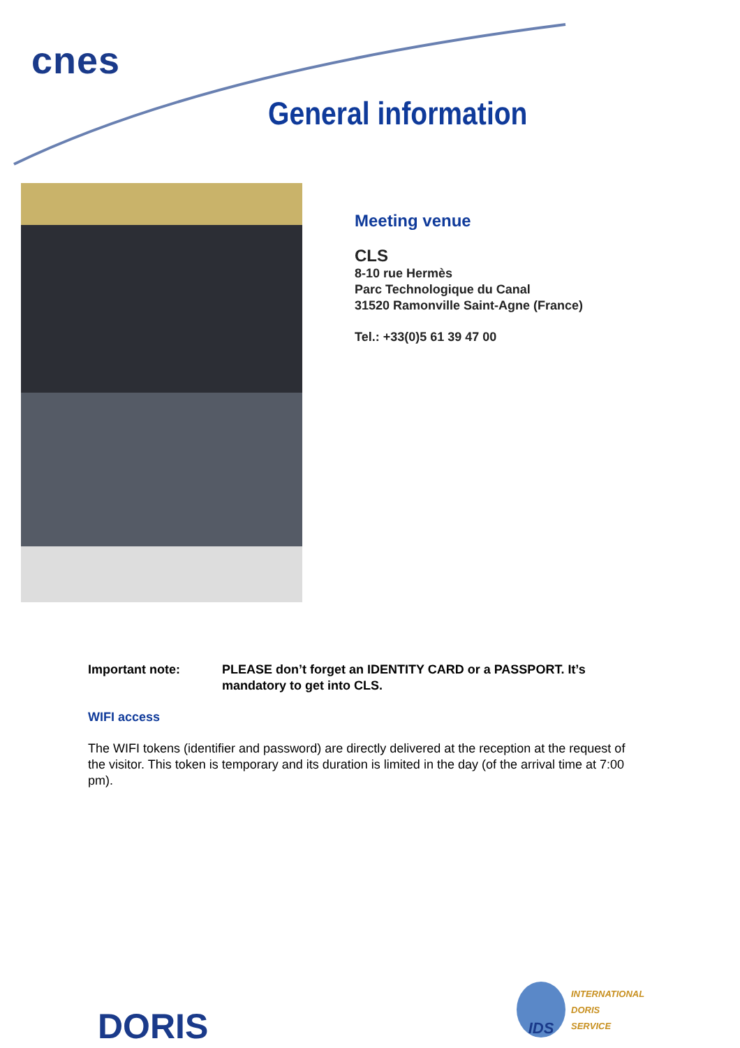cnes
General information
Meeting venue
CLS
8-10 rue Hermès
Parc Technologique du Canal
31520 Ramonville Saint-Agne (France)
Tel.: +33(0)5 61 39 47 00
Important note: PLEASE don’t forget an IDENTITY CARD or a PASSPORT. It’s mandatory to get into CLS.
WIFI access
The WIFI tokens (identifier and password) are directly delivered at the reception at the request of the visitor. This token is temporary and its duration is limited in the day (of the arrival time at 7:00 pm).
DORIS
IDS
INTERNATIONAL
DORIS
SERVICE